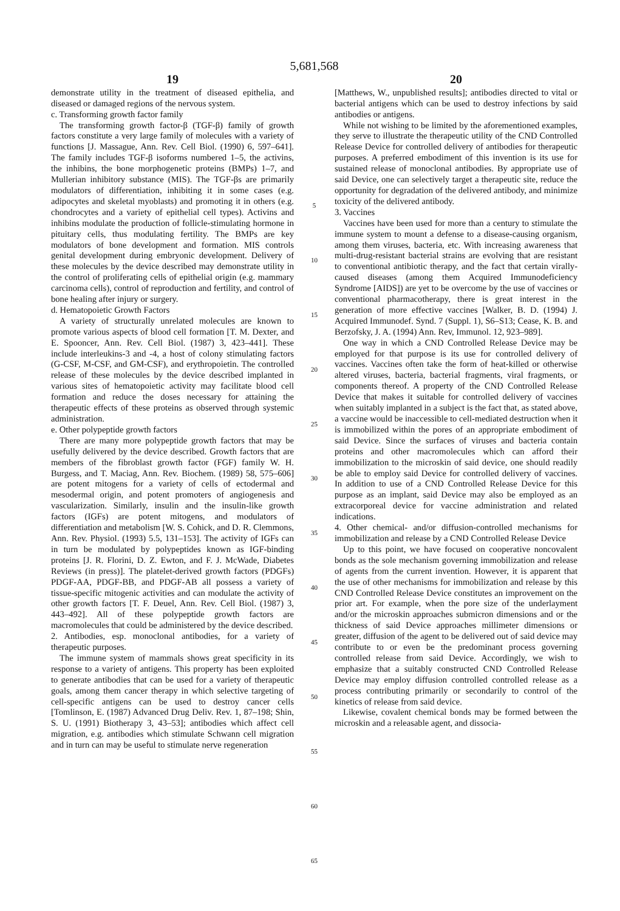5,681,568
19
demonstrate utility in the treatment of diseased epithelia, and diseased or damaged regions of the nervous system.
c. Transforming growth factor family
The transforming growth factor-β (TGF-β) family of growth factors constitute a very large family of molecules with a variety of functions [J. Massague, Ann. Rev. Cell Biol. (1990) 6, 597–641]. The family includes TGF-β isoforms numbered 1–5, the activins, the inhibins, the bone morphogenetic proteins (BMPs) 1–7, and Mullerian inhibitory substance (MIS). The TGF-βs are primarily modulators of differentiation, inhibiting it in some cases (e.g. adipocytes and skeletal myoblasts) and promoting it in others (e.g. chondrocytes and a variety of epithelial cell types). Activins and inhibins modulate the production of follicle-stimulating hormone in pituitary cells, thus modulating fertility. The BMPs are key modulators of bone development and formation. MIS controls genital development during embryonic development. Delivery of these molecules by the device described may demonstrate utility in the control of proliferating cells of epithelial origin (e.g. mammary carcinoma cells), control of reproduction and fertility, and control of bone healing after injury or surgery.
d. Hematopoietic Growth Factors
A variety of structurally unrelated molecules are known to promote various aspects of blood cell formation [T. M. Dexter, and E. Spooncer, Ann. Rev. Cell Biol. (1987) 3, 423–441]. These include interleukins-3 and -4, a host of colony stimulating factors (G-CSF, M-CSF, and GM-CSF), and erythropoietin. The controlled release of these molecules by the device described implanted in various sites of hematopoietic activity may facilitate blood cell formation and reduce the doses necessary for attaining the therapeutic effects of these proteins as observed through systemic administration.
e. Other polypeptide growth factors
There are many more polypeptide growth factors that may be usefully delivered by the device described. Growth factors that are members of the fibroblast growth factor (FGF) family W. H. Burgess, and T. Maciag, Ann. Rev. Biochem. (1989) 58, 575–606] are potent mitogens for a variety of cells of ectodermal and mesodermal origin, and potent promoters of angiogenesis and vascularization. Similarly, insulin and the insulin-like growth factors (IGFs) are potent mitogens, and modulators of differentiation and metabolism [W. S. Cohick, and D. R. Clemmons, Ann. Rev. Physiol. (1993) 5.5, 131–153]. The activity of IGFs can in turn be modulated by polypeptides known as IGF-binding proteins [J. R. Florini, D. Z. Ewton, and F. J. McWade, Diabetes Reviews (in press)]. The platelet-derived growth factors (PDGFs) PDGF-AA, PDGF-BB, and PDGF-AB all possess a variety of tissue-specific mitogenic activities and can modulate the activity of other growth factors [T. F. Deuel, Ann. Rev. Cell Biol. (1987) 3, 443–492]. All of these polypeptide growth factors are macromolecules that could be administered by the device described.
2. Antibodies, esp. monoclonal antibodies, for a variety of therapeutic purposes.
The immune system of mammals shows great specificity in its response to a variety of antigens. This property has been exploited to generate antibodies that can be used for a variety of therapeutic goals, among them cancer therapy in which selective targeting of cell-specific antigens can be used to destroy cancer cells [Tomlinson, E. (1987) Advanced Drug Deliv. Rev. 1, 87–198; Shin, S. U. (1991) Biotherapy 3, 43–53]; antibodies which affect cell migration, e.g. antibodies which stimulate Schwann cell migration and in turn can may be useful to stimulate nerve regeneration
5
10
15
20
25
30
35
40
45
50
55
60
65
20
[Matthews, W., unpublished results]; antibodies directed to vital or bacterial antigens which can be used to destroy infections by said antibodies or antigens.
While not wishing to be limited by the aforementioned examples, they serve to illustrate the therapeutic utility of the CND Controlled Release Device for controlled delivery of antibodies for therapeutic purposes. A preferred embodiment of this invention is its use for sustained release of monoclonal antibodies. By appropriate use of said Device, one can selectively target a therapeutic site, reduce the opportunity for degradation of the delivered antibody, and minimize toxicity of the delivered antibody.
3. Vaccines
Vaccines have been used for more than a century to stimulate the immune system to mount a defense to a disease-causing organism, among them viruses, bacteria, etc. With increasing awareness that multi-drug-resistant bacterial strains are evolving that are resistant to conventional antibiotic therapy, and the fact that certain virally-caused diseases (among them Acquired Immunodeficiency Syndrome [AIDS]) are yet to be overcome by the use of vaccines or conventional pharmacotherapy, there is great interest in the generation of more effective vaccines [Walker, B. D. (1994) J. Acquired Immunodef. Synd. 7 (Suppl. 1), S6–S13; Cease, K. B. and Berzofsky, J. A. (1994) Ann. Rev, Immunol. 12, 923–989].
One way in which a CND Controlled Release Device may be employed for that purpose is its use for controlled delivery of vaccines. Vaccines often take the form of heat-killed or otherwise altered viruses, bacteria, bacterial fragments, viral fragments, or components thereof. A property of the CND Controlled Release Device that makes it suitable for controlled delivery of vaccines when suitably implanted in a subject is the fact that, as stated above, a vaccine would be inaccessible to cell-mediated destruction when it is immobilized within the pores of an appropriate embodiment of said Device. Since the surfaces of viruses and bacteria contain proteins and other macromolecules which can afford their immobilization to the microskin of said device, one should readily be able to employ said Device for controlled delivery of vaccines. In addition to use of a CND Controlled Release Device for this purpose as an implant, said Device may also be employed as an extracorporeal device for vaccine administration and related indications.
4. Other chemical- and/or diffusion-controlled mechanisms for immobilization and release by a CND Controlled Release Device
Up to this point, we have focused on cooperative noncovalent bonds as the sole mechanism governing immobilization and release of agents from the current invention. However, it is apparent that the use of other mechanisms for immobilization and release by this CND Controlled Release Device constitutes an improvement on the prior art. For example, when the pore size of the underlayment and/or the microskin approaches submicron dimensions and or the thickness of said Device approaches millimeter dimensions or greater, diffusion of the agent to be delivered out of said device may contribute to or even be the predominant process governing controlled release from said Device. Accordingly, we wish to emphasize that a suitably constructed CND Controlled Release Device may employ diffusion controlled controlled release as a process contributing primarily or secondarily to control of the kinetics of release from said device.
Likewise, covalent chemical bonds may be formed between the microskin and a releasable agent, and dissocia-